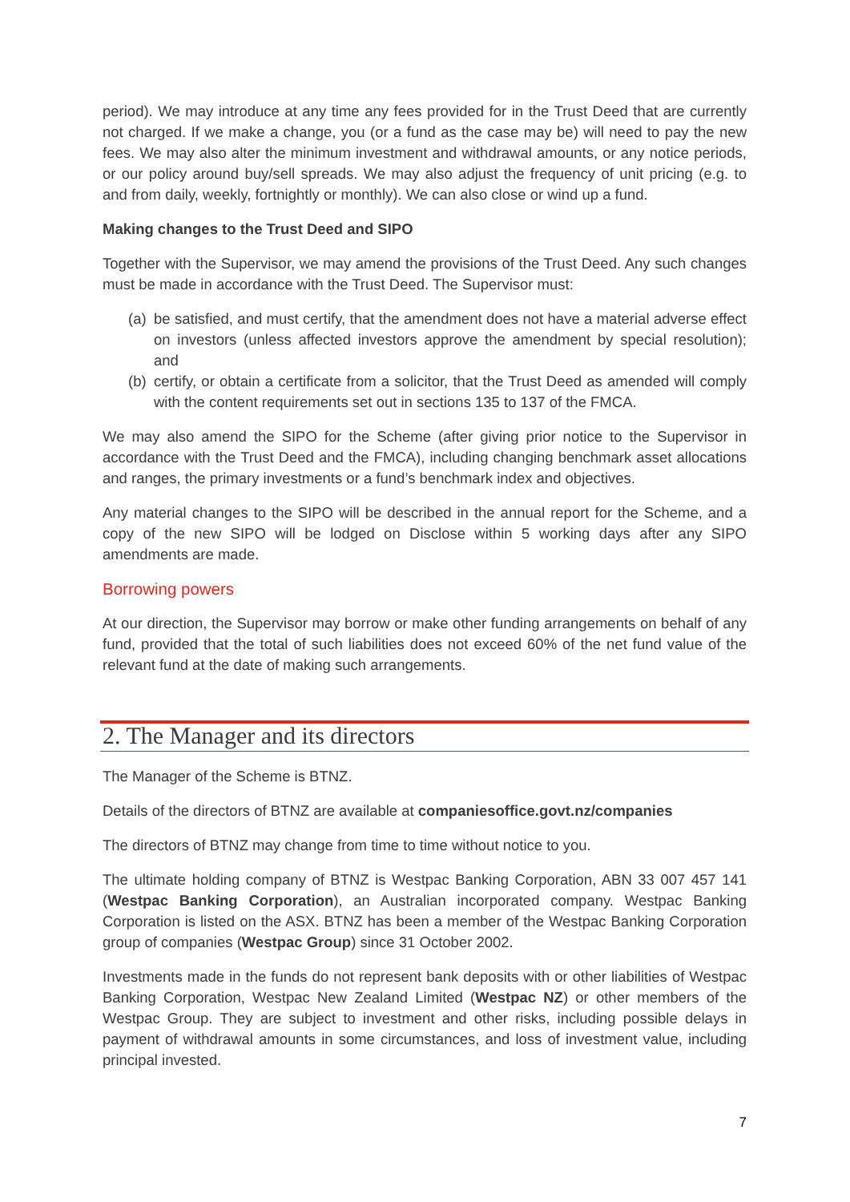period). We may introduce at any time any fees provided for in the Trust Deed that are currently not charged. If we make a change, you (or a fund as the case may be) will need to pay the new fees. We may also alter the minimum investment and withdrawal amounts, or any notice periods, or our policy around buy/sell spreads. We may also adjust the frequency of unit pricing (e.g. to and from daily, weekly, fortnightly or monthly). We can also close or wind up a fund.
Making changes to the Trust Deed and SIPO
Together with the Supervisor, we may amend the provisions of the Trust Deed. Any such changes must be made in accordance with the Trust Deed. The Supervisor must:
(a) be satisfied, and must certify, that the amendment does not have a material adverse effect on investors (unless affected investors approve the amendment by special resolution); and
(b) certify, or obtain a certificate from a solicitor, that the Trust Deed as amended will comply with the content requirements set out in sections 135 to 137 of the FMCA.
We may also amend the SIPO for the Scheme (after giving prior notice to the Supervisor in accordance with the Trust Deed and the FMCA), including changing benchmark asset allocations and ranges, the primary investments or a fund’s benchmark index and objectives.
Any material changes to the SIPO will be described in the annual report for the Scheme, and a copy of the new SIPO will be lodged on Disclose within 5 working days after any SIPO amendments are made.
Borrowing powers
At our direction, the Supervisor may borrow or make other funding arrangements on behalf of any fund, provided that the total of such liabilities does not exceed 60% of the net fund value of the relevant fund at the date of making such arrangements.
2. The Manager and its directors
The Manager of the Scheme is BTNZ.
Details of the directors of BTNZ are available at companiesoffice.govt.nz/companies
The directors of BTNZ may change from time to time without notice to you.
The ultimate holding company of BTNZ is Westpac Banking Corporation, ABN 33 007 457 141 (Westpac Banking Corporation), an Australian incorporated company. Westpac Banking Corporation is listed on the ASX. BTNZ has been a member of the Westpac Banking Corporation group of companies (Westpac Group) since 31 October 2002.
Investments made in the funds do not represent bank deposits with or other liabilities of Westpac Banking Corporation, Westpac New Zealand Limited (Westpac NZ) or other members of the Westpac Group. They are subject to investment and other risks, including possible delays in payment of withdrawal amounts in some circumstances, and loss of investment value, including principal invested.
7